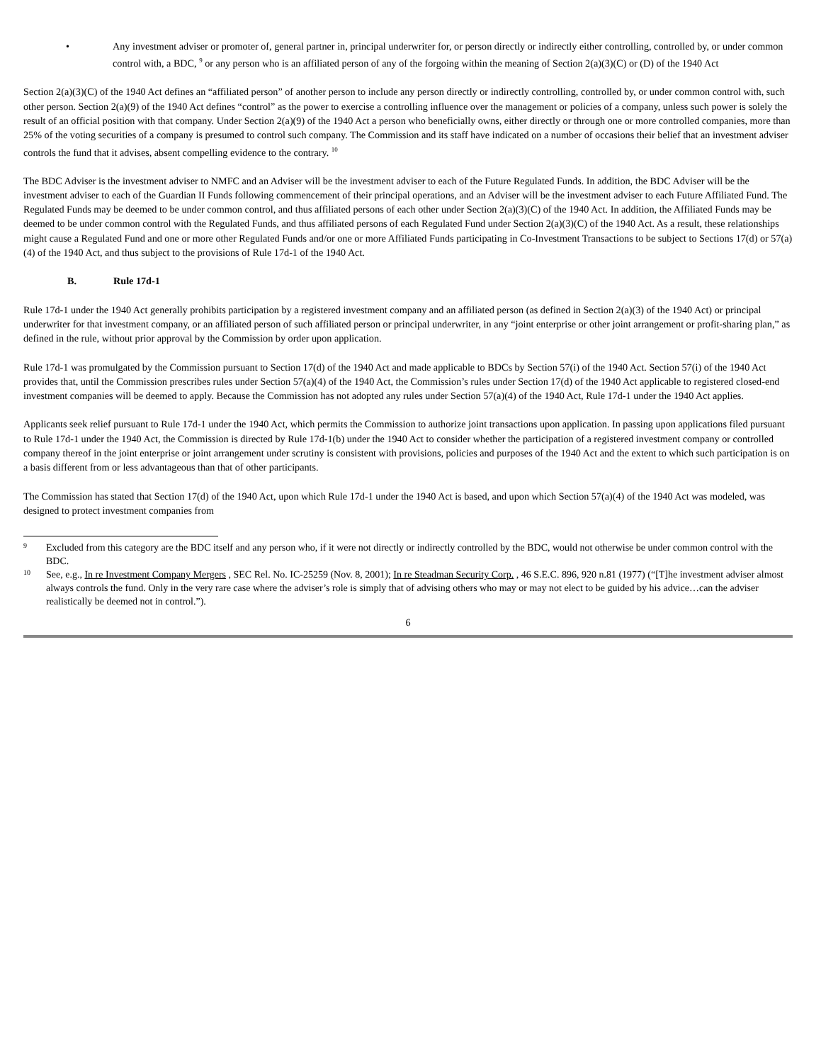• Any investment adviser or promoter of, general partner in, principal underwriter for, or person directly or indirectly either controlling, controlled by, or under common control with, a BDC, <sup>9</sup> or any person who is an affiliated person of any of the forgoing within the meaning of Section 2(a)(3)(C) or (D) of the 1940 Act
Section 2(a)(3)(C) of the 1940 Act defines an “affiliated person” of another person to include any person directly or indirectly controlling, controlled by, or under common control with, such other person. Section 2(a)(9) of the 1940 Act defines “control” as the power to exercise a controlling influence over the management or policies of a company, unless such power is solely the result of an official position with that company. Under Section 2(a)(9) of the 1940 Act a person who beneficially owns, either directly or through one or more controlled companies, more than 25% of the voting securities of a company is presumed to control such company. The Commission and its staff have indicated on a number of occasions their belief that an investment adviser controls the fund that it advises, absent compelling evidence to the contrary. <sup>10</sup>
The BDC Adviser is the investment adviser to NMFC and an Adviser will be the investment adviser to each of the Future Regulated Funds. In addition, the BDC Adviser will be the investment adviser to each of the Guardian II Funds following commencement of their principal operations, and an Adviser will be the investment adviser to each Future Affiliated Fund. The Regulated Funds may be deemed to be under common control, and thus affiliated persons of each other under Section 2(a)(3)(C) of the 1940 Act. In addition, the Affiliated Funds may be deemed to be under common control with the Regulated Funds, and thus affiliated persons of each Regulated Fund under Section 2(a)(3)(C) of the 1940 Act. As a result, these relationships might cause a Regulated Fund and one or more other Regulated Funds and/or one or more Affiliated Funds participating in Co-Investment Transactions to be subject to Sections 17(d) or 57(a)(4) of the 1940 Act, and thus subject to the provisions of Rule 17d-1 of the 1940 Act.
B. Rule 17d-1
Rule 17d-1 under the 1940 Act generally prohibits participation by a registered investment company and an affiliated person (as defined in Section 2(a)(3) of the 1940 Act) or principal underwriter for that investment company, or an affiliated person of such affiliated person or principal underwriter, in any “joint enterprise or other joint arrangement or profit-sharing plan,” as defined in the rule, without prior approval by the Commission by order upon application.
Rule 17d-1 was promulgated by the Commission pursuant to Section 17(d) of the 1940 Act and made applicable to BDCs by Section 57(i) of the 1940 Act. Section 57(i) of the 1940 Act provides that, until the Commission prescribes rules under Section 57(a)(4) of the 1940 Act, the Commission’s rules under Section 17(d) of the 1940 Act applicable to registered closed-end investment companies will be deemed to apply. Because the Commission has not adopted any rules under Section 57(a)(4) of the 1940 Act, Rule 17d-1 under the 1940 Act applies.
Applicants seek relief pursuant to Rule 17d-1 under the 1940 Act, which permits the Commission to authorize joint transactions upon application. In passing upon applications filed pursuant to Rule 17d-1 under the 1940 Act, the Commission is directed by Rule 17d-1(b) under the 1940 Act to consider whether the participation of a registered investment company or controlled company thereof in the joint enterprise or joint arrangement under scrutiny is consistent with provisions, policies and purposes of the 1940 Act and the extent to which such participation is on a basis different from or less advantageous than that of other participants.
The Commission has stated that Section 17(d) of the 1940 Act, upon which Rule 17d-1 under the 1940 Act is based, and upon which Section 57(a)(4) of the 1940 Act was modeled, was designed to protect investment companies from
9
Excluded from this category are the BDC itself and any person who, if it were not directly or indirectly controlled by the BDC, would not otherwise be under common control with the BDC.
10
See, e.g., In re Investment Company Mergers , SEC Rel. No. IC-25259 (Nov. 8, 2001); In re Steadman Security Corp. , 46 S.E.C. 896, 920 n.81 (1977) (“[T]he investment adviser almost always controls the fund. Only in the very rare case where the adviser’s role is simply that of advising others who may or may not elect to be guided by his advice…can the adviser realistically be deemed not in control.”).
6